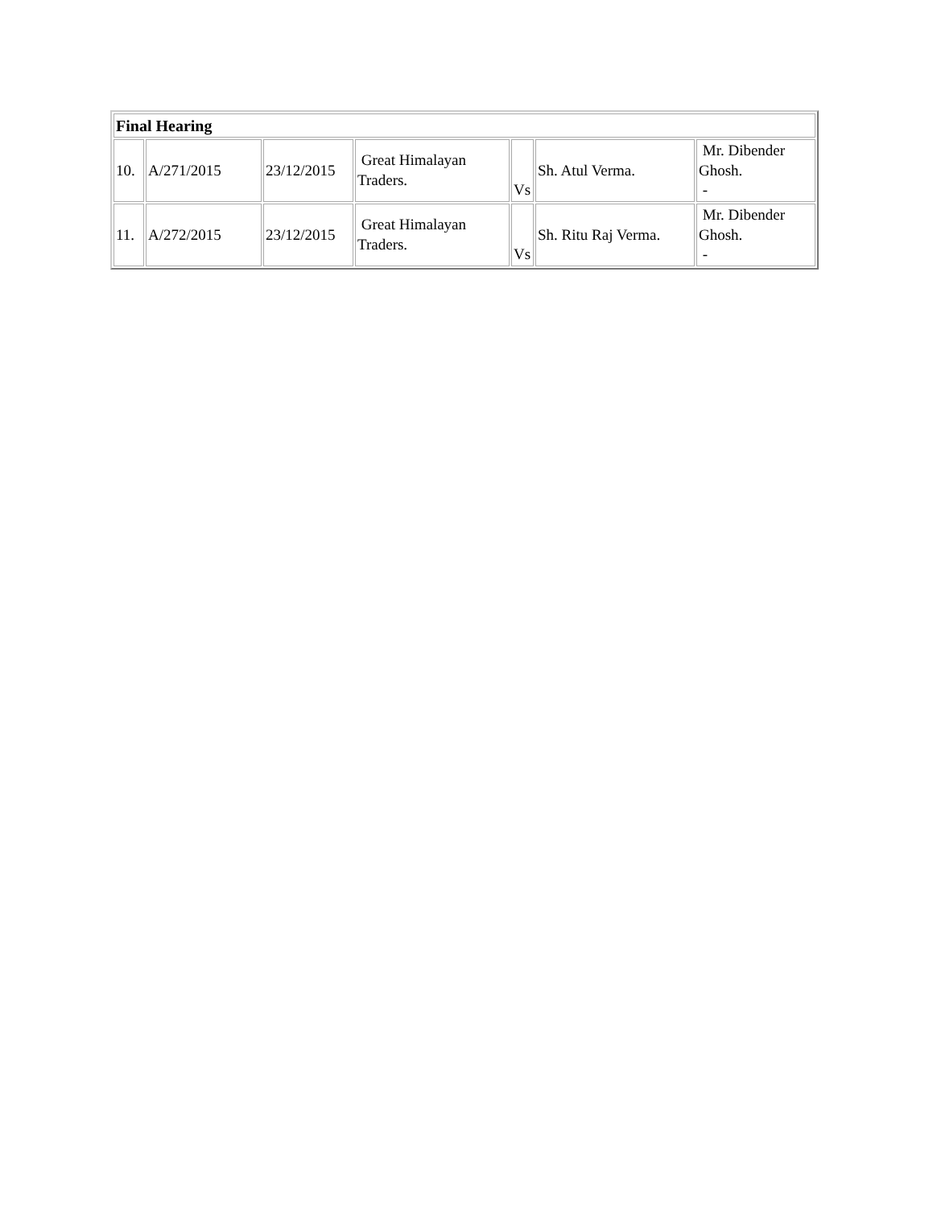| Final Hearing | | | | | | |
| 10. | A/271/2015 | 23/12/2015 | Great Himalayan Traders. | Vs | Sh. Atul Verma. | Mr. Dibender Ghosh. - |
| 11. | A/272/2015 | 23/12/2015 | Great Himalayan Traders. | Vs | Sh. Ritu Raj Verma. | Mr. Dibender Ghosh. - |